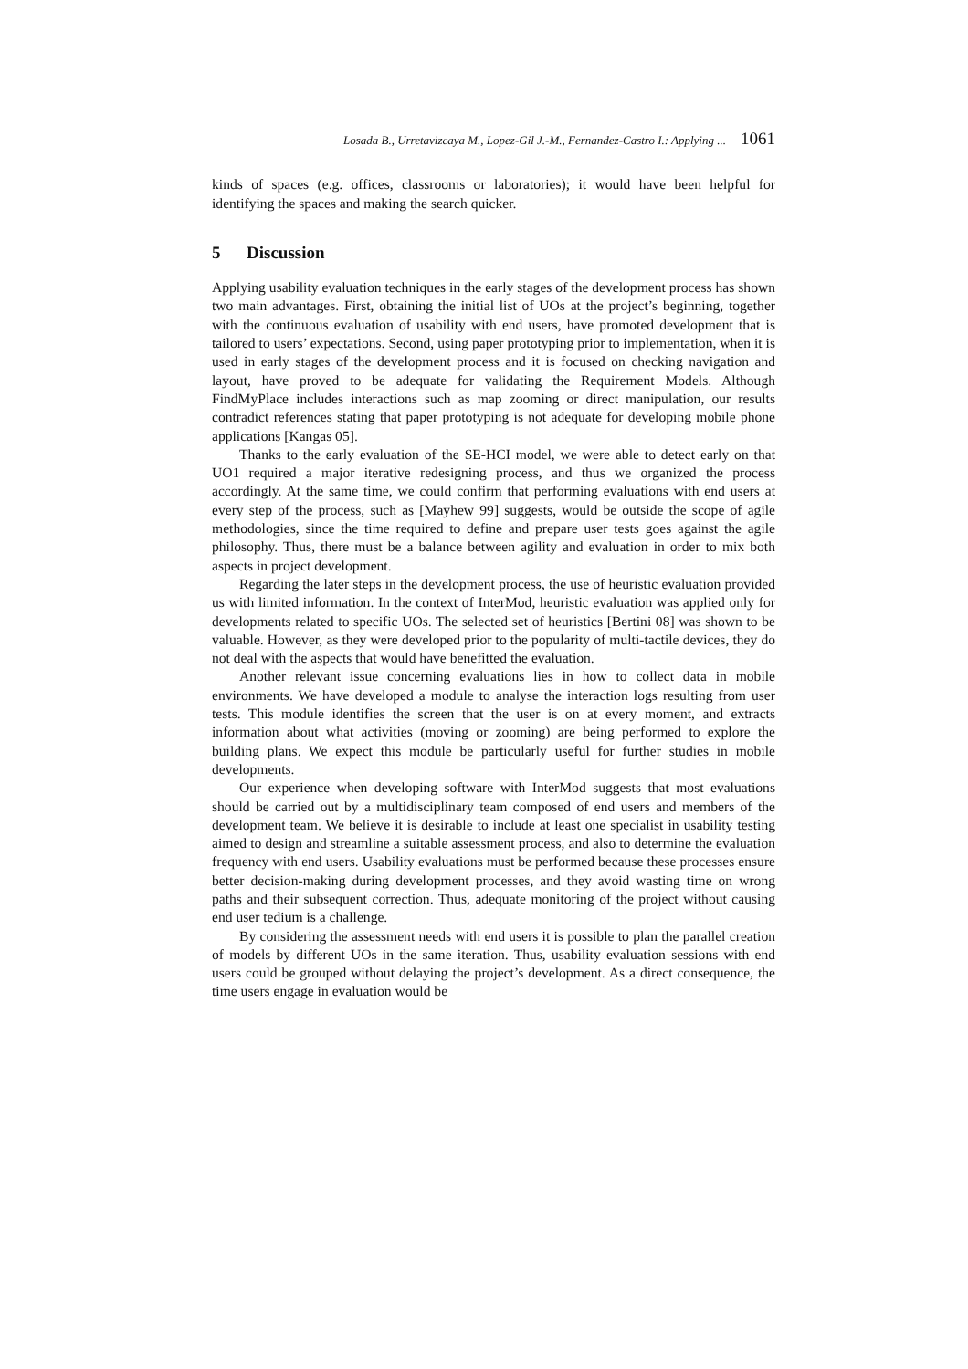Losada B., Urretavizcaya M., Lopez-Gil J.-M., Fernandez-Castro I.: Applying ... 1061
kinds of spaces (e.g. offices, classrooms or laboratories); it would have been helpful for identifying the spaces and making the search quicker.
5 Discussion
Applying usability evaluation techniques in the early stages of the development process has shown two main advantages. First, obtaining the initial list of UOs at the project’s beginning, together with the continuous evaluation of usability with end users, have promoted development that is tailored to users’ expectations. Second, using paper prototyping prior to implementation, when it is used in early stages of the development process and it is focused on checking navigation and layout, have proved to be adequate for validating the Requirement Models. Although FindMyPlace includes interactions such as map zooming or direct manipulation, our results contradict references stating that paper prototyping is not adequate for developing mobile phone applications [Kangas 05].
Thanks to the early evaluation of the SE-HCI model, we were able to detect early on that UO1 required a major iterative redesigning process, and thus we organized the process accordingly. At the same time, we could confirm that performing evaluations with end users at every step of the process, such as [Mayhew 99] suggests, would be outside the scope of agile methodologies, since the time required to define and prepare user tests goes against the agile philosophy. Thus, there must be a balance between agility and evaluation in order to mix both aspects in project development.
Regarding the later steps in the development process, the use of heuristic evaluation provided us with limited information. In the context of InterMod, heuristic evaluation was applied only for developments related to specific UOs. The selected set of heuristics [Bertini 08] was shown to be valuable. However, as they were developed prior to the popularity of multi-tactile devices, they do not deal with the aspects that would have benefitted the evaluation.
Another relevant issue concerning evaluations lies in how to collect data in mobile environments. We have developed a module to analyse the interaction logs resulting from user tests. This module identifies the screen that the user is on at every moment, and extracts information about what activities (moving or zooming) are being performed to explore the building plans. We expect this module be particularly useful for further studies in mobile developments.
Our experience when developing software with InterMod suggests that most evaluations should be carried out by a multidisciplinary team composed of end users and members of the development team. We believe it is desirable to include at least one specialist in usability testing aimed to design and streamline a suitable assessment process, and also to determine the evaluation frequency with end users. Usability evaluations must be performed because these processes ensure better decision-making during development processes, and they avoid wasting time on wrong paths and their subsequent correction. Thus, adequate monitoring of the project without causing end user tedium is a challenge.
By considering the assessment needs with end users it is possible to plan the parallel creation of models by different UOs in the same iteration. Thus, usability evaluation sessions with end users could be grouped without delaying the project’s development. As a direct consequence, the time users engage in evaluation would be